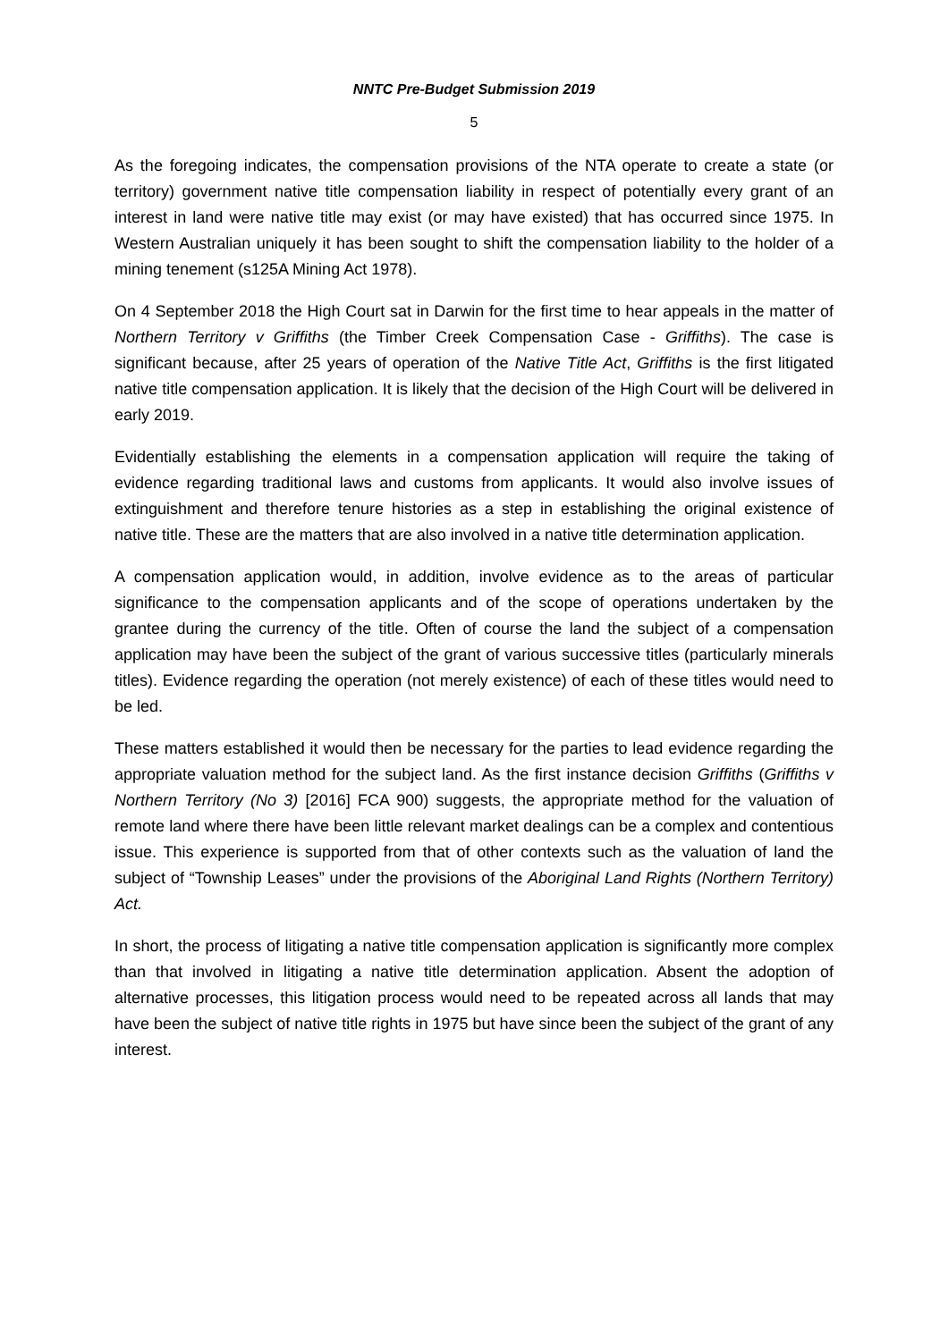NNTC Pre-Budget Submission 2019
5
As the foregoing indicates, the compensation provisions of the NTA operate to create a state (or territory) government native title compensation liability in respect of potentially every grant of an interest in land were native title may exist (or may have existed) that has occurred since 1975. In Western Australian uniquely it has been sought to shift the compensation liability to the holder of a mining tenement (s125A Mining Act 1978).
On 4 September 2018 the High Court sat in Darwin for the first time to hear appeals in the matter of Northern Territory v Griffiths (the Timber Creek Compensation Case - Griffiths). The case is significant because, after 25 years of operation of the Native Title Act, Griffiths is the first litigated native title compensation application. It is likely that the decision of the High Court will be delivered in early 2019.
Evidentially establishing the elements in a compensation application will require the taking of evidence regarding traditional laws and customs from applicants. It would also involve issues of extinguishment and therefore tenure histories as a step in establishing the original existence of native title. These are the matters that are also involved in a native title determination application.
A compensation application would, in addition, involve evidence as to the areas of particular significance to the compensation applicants and of the scope of operations undertaken by the grantee during the currency of the title. Often of course the land the subject of a compensation application may have been the subject of the grant of various successive titles (particularly minerals titles). Evidence regarding the operation (not merely existence) of each of these titles would need to be led.
These matters established it would then be necessary for the parties to lead evidence regarding the appropriate valuation method for the subject land. As the first instance decision Griffiths (Griffiths v Northern Territory (No 3) [2016] FCA 900) suggests, the appropriate method for the valuation of remote land where there have been little relevant market dealings can be a complex and contentious issue. This experience is supported from that of other contexts such as the valuation of land the subject of “Township Leases” under the provisions of the Aboriginal Land Rights (Northern Territory) Act.
In short, the process of litigating a native title compensation application is significantly more complex than that involved in litigating a native title determination application. Absent the adoption of alternative processes, this litigation process would need to be repeated across all lands that may have been the subject of native title rights in 1975 but have since been the subject of the grant of any interest.